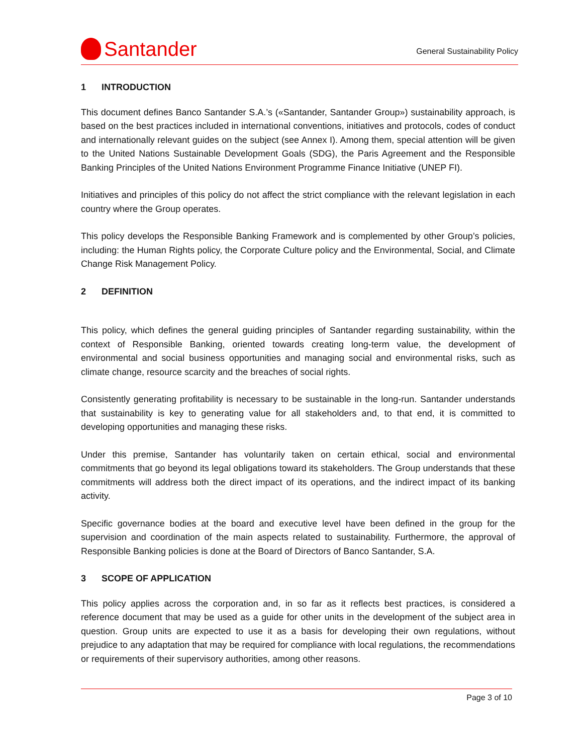Santander
General Sustainability Policy
1 INTRODUCTION
This document defines Banco Santander S.A.’s («Santander, Santander Group») sustainability approach, is based on the best practices included in international conventions, initiatives and protocols, codes of conduct and internationally relevant guides on the subject (see Annex I). Among them, special attention will be given to the United Nations Sustainable Development Goals (SDG), the Paris Agreement and the Responsible Banking Principles of the United Nations Environment Programme Finance Initiative (UNEP FI).
Initiatives and principles of this policy do not affect the strict compliance with the relevant legislation in each country where the Group operates.
This policy develops the Responsible Banking Framework and is complemented by other Group’s policies, including: the Human Rights policy, the Corporate Culture policy and the Environmental, Social, and Climate Change Risk Management Policy.
2 DEFINITION
This policy, which defines the general guiding principles of Santander regarding sustainability, within the context of Responsible Banking, oriented towards creating long-term value, the development of environmental and social business opportunities and managing social and environmental risks, such as climate change, resource scarcity and the breaches of social rights.
Consistently generating profitability is necessary to be sustainable in the long-run. Santander understands that sustainability is key to generating value for all stakeholders and, to that end, it is committed to developing opportunities and managing these risks.
Under this premise, Santander has voluntarily taken on certain ethical, social and environmental commitments that go beyond its legal obligations toward its stakeholders. The Group understands that these commitments will address both the direct impact of its operations, and the indirect impact of its banking activity.
Specific governance bodies at the board and executive level have been defined in the group for the supervision and coordination of the main aspects related to sustainability. Furthermore, the approval of Responsible Banking policies is done at the Board of Directors of Banco Santander, S.A.
3 SCOPE OF APPLICATION
This policy applies across the corporation and, in so far as it reflects best practices, is considered a reference document that may be used as a guide for other units in the development of the subject area in question. Group units are expected to use it as a basis for developing their own regulations, without prejudice to any adaptation that may be required for compliance with local regulations, the recommendations or requirements of their supervisory authorities, among other reasons.
Page 3 of 10